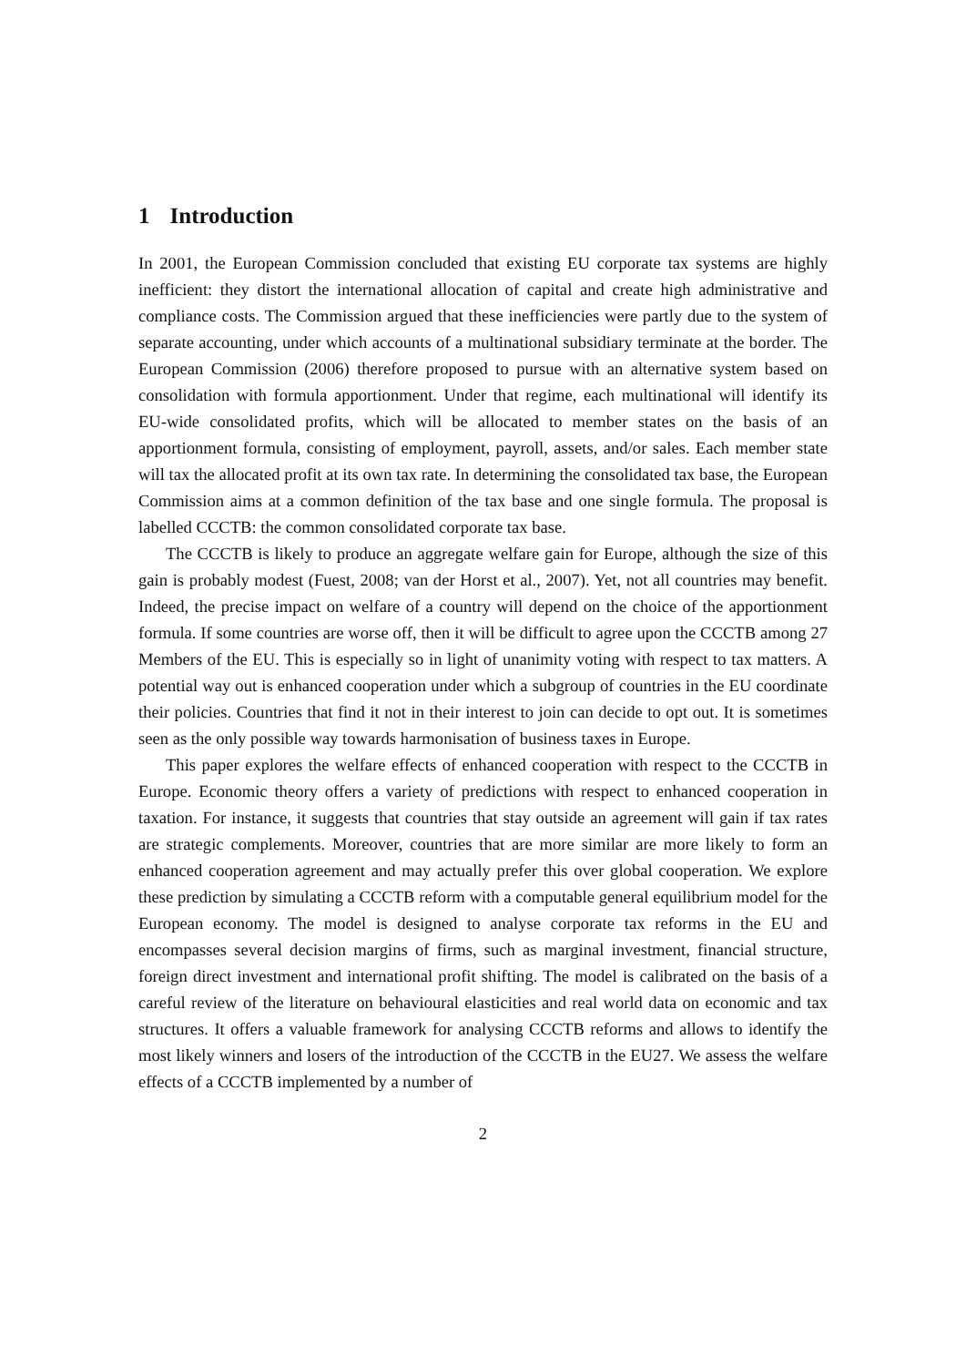1 Introduction
In 2001, the European Commission concluded that existing EU corporate tax systems are highly inefficient: they distort the international allocation of capital and create high administrative and compliance costs. The Commission argued that these inefficiencies were partly due to the system of separate accounting, under which accounts of a multinational subsidiary terminate at the border. The European Commission (2006) therefore proposed to pursue with an alternative system based on consolidation with formula apportionment. Under that regime, each multinational will identify its EU-wide consolidated profits, which will be allocated to member states on the basis of an apportionment formula, consisting of employment, payroll, assets, and/or sales. Each member state will tax the allocated profit at its own tax rate. In determining the consolidated tax base, the European Commission aims at a common definition of the tax base and one single formula. The proposal is labelled CCCTB: the common consolidated corporate tax base.
The CCCTB is likely to produce an aggregate welfare gain for Europe, although the size of this gain is probably modest (Fuest, 2008; van der Horst et al., 2007). Yet, not all countries may benefit. Indeed, the precise impact on welfare of a country will depend on the choice of the apportionment formula. If some countries are worse off, then it will be difficult to agree upon the CCCTB among 27 Members of the EU. This is especially so in light of unanimity voting with respect to tax matters. A potential way out is enhanced cooperation under which a subgroup of countries in the EU coordinate their policies. Countries that find it not in their interest to join can decide to opt out. It is sometimes seen as the only possible way towards harmonisation of business taxes in Europe.
This paper explores the welfare effects of enhanced cooperation with respect to the CCCTB in Europe. Economic theory offers a variety of predictions with respect to enhanced cooperation in taxation. For instance, it suggests that countries that stay outside an agreement will gain if tax rates are strategic complements. Moreover, countries that are more similar are more likely to form an enhanced cooperation agreement and may actually prefer this over global cooperation. We explore these prediction by simulating a CCCTB reform with a computable general equilibrium model for the European economy. The model is designed to analyse corporate tax reforms in the EU and encompasses several decision margins of firms, such as marginal investment, financial structure, foreign direct investment and international profit shifting. The model is calibrated on the basis of a careful review of the literature on behavioural elasticities and real world data on economic and tax structures. It offers a valuable framework for analysing CCCTB reforms and allows to identify the most likely winners and losers of the introduction of the CCCTB in the EU27. We assess the welfare effects of a CCCTB implemented by a number of
2